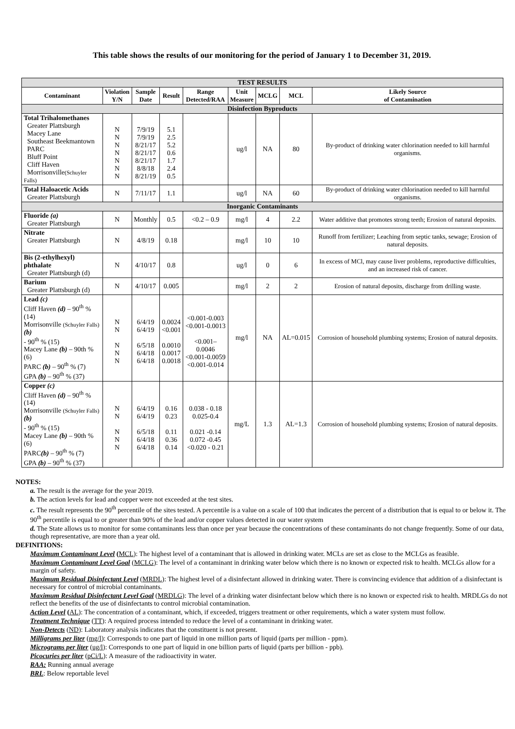This table shows the results of our monitoring for the period of January 1 to December 31, 2019.
| TEST RESULTS | | | | | | | | |
| --- | --- | --- | --- | --- | --- | --- | --- | --- |
| Contaminant | Violation Y/N | Sample Date | Result | Range Detected/RAA | Unit Measure | MCLG | MCL | Likely Source of Contamination |
| Disinfection Byproducts | | | | | | | | |
| Total Trihalomethanes Greater Plattsburgh Macey Lane Southeast Beekmantown PARC Bluff Point Cliff Haven Morrisonville (Schuyler Falls) | N N N N N N N | 7/9/19 7/9/19 8/21/17 8/21/17 8/21/17 8/8/18 8/21/19 | 5.1 2.5 5.2 0.6 1.7 2.4 0.5 | | ug/l | NA | 80 | By-product of drinking water chlorination needed to kill harmful organisms. |
| Total Haloacetic Acids Greater Plattsburgh | N | 7/11/17 | 1.1 | | ug/l | NA | 60 | By-product of drinking water chlorination needed to kill harmful organisms. |
| Inorganic Contaminants | | | | | | | | |
| Fluoride (a) Greater Plattsburgh | N | Monthly | 0.5 | <0.2 – 0.9 | mg/l | 4 | 2.2 | Water additive that promotes strong teeth; Erosion of natural deposits. |
| Nitrate Greater Plattsburgh | N | 4/8/19 | 0.18 | | mg/l | 10 | 10 | Runoff from fertilizer; Leaching from septic tanks, sewage; Erosion of natural deposits. |
| Bis (2-ethylhexyl) phthalate Greater Plattsburgh (d) | N | 4/10/17 | 0.8 | | ug/l | 0 | 6 | In excess of MCl, may cause liver problems, reproductive difficulties, and an increased risk of cancer. |
| Barium Greater Plattsburgh (d) | N | 4/10/17 | 0.005 | | mg/l | 2 | 2 | Erosion of natural deposits, discharge from drilling waste. |
| Lead (c) Cliff Haven (d) – 90<sup>th</sup> % (14) Morrisonville (Schuyler Falls) (b) - 90<sup>th</sup> % (15) Macey Lane (b) – 90th % (6) PARC (b) – 90<sup>th</sup> % (7) GPA (b) – 90<sup>th</sup> % (37) | N N N N N | 6/4/19 6/4/19 6/5/18 6/4/18 6/4/18 | 0.0024 <0.001 0.0010 0.0017 0.0018 | <0.001-0.003 <0.001-0.0013 <0.001–0.0046 <0.001-0.0059 <0.001-0.014 | mg/l | NA | AL=0.015 | Corrosion of household plumbing systems; Erosion of natural deposits. |
| Copper (c) Cliff Haven (d) – 90<sup>th</sup> % (14) Morrisonville (Schuyler Falls) (b) - 90<sup>th</sup> % (15) Macey Lane (b) – 90th % (6) PARC (b) – 90<sup>th</sup> % (7) GPA (b) – 90<sup>th</sup> % (37) | N N N N N | 6/4/19 6/4/19 6/5/18 6/4/18 6/4/18 | 0.16 0.23 0.11 0.36 0.14 | 0.038 - 0.18 0.025-0.4 0.021 -0.14 0.072 -0.45 <0.020 - 0.21 | mg/L | 1.3 | AL=1.3 | Corrosion of household plumbing systems; Erosion of natural deposits. |
NOTES:
a. The result is the average for the year 2019.
b. The action levels for lead and copper were not exceeded at the test sites.
c. The result represents the 90<sup>th</sup> percentile of the sites tested. A percentile is a value on a scale of 100 that indicates the percent of a distribution that is equal to or below it. The 90<sup>th</sup> percentile is equal to or greater than 90% of the lead and/or copper values detected in our water system
d. The State allows us to monitor for some contaminants less than once per year because the concentrations of these contaminants do not change frequently. Some of our data, though representative, are more than a year old.
DEFINITIONS:
Maximum Contaminant Level (MCL): The highest level of a contaminant that is allowed in drinking water. MCLs are set as close to the MCLGs as feasible.
Maximum Contaminant Level Goal (MCLG): The level of a contaminant in drinking water below which there is no known or expected risk to health. MCLGs allow for a margin of safety.
Maximum Residual Disinfectant Level (MRDL): The highest level of a disinfectant allowed in drinking water. There is convincing evidence that addition of a disinfectant is necessary for control of microbial contaminants.
Maximum Residual Disinfectant Level Goal (MRDLG): The level of a drinking water disinfectant below which there is no known or expected risk to health. MRDLGs do not reflect the benefits of the use of disinfectants to control microbial contamination.
Action Level (AL): The concentration of a contaminant, which, if exceeded, triggers treatment or other requirements, which a water system must follow.
Treatment Technique (TT): A required process intended to reduce the level of a contaminant in drinking water.
Non-Detects (ND): Laboratory analysis indicates that the constituent is not present.
Milligrams per liter (mg/l): Corresponds to one part of liquid in one million parts of liquid (parts per million - ppm).
Micrograms per liter (ug/l): Corresponds to one part of liquid in one billion parts of liquid (parts per billion - ppb).
Picocuries per liter (pCi/L): A measure of the radioactivity in water.
RAA: Running annual average
BRL: Below reportable level